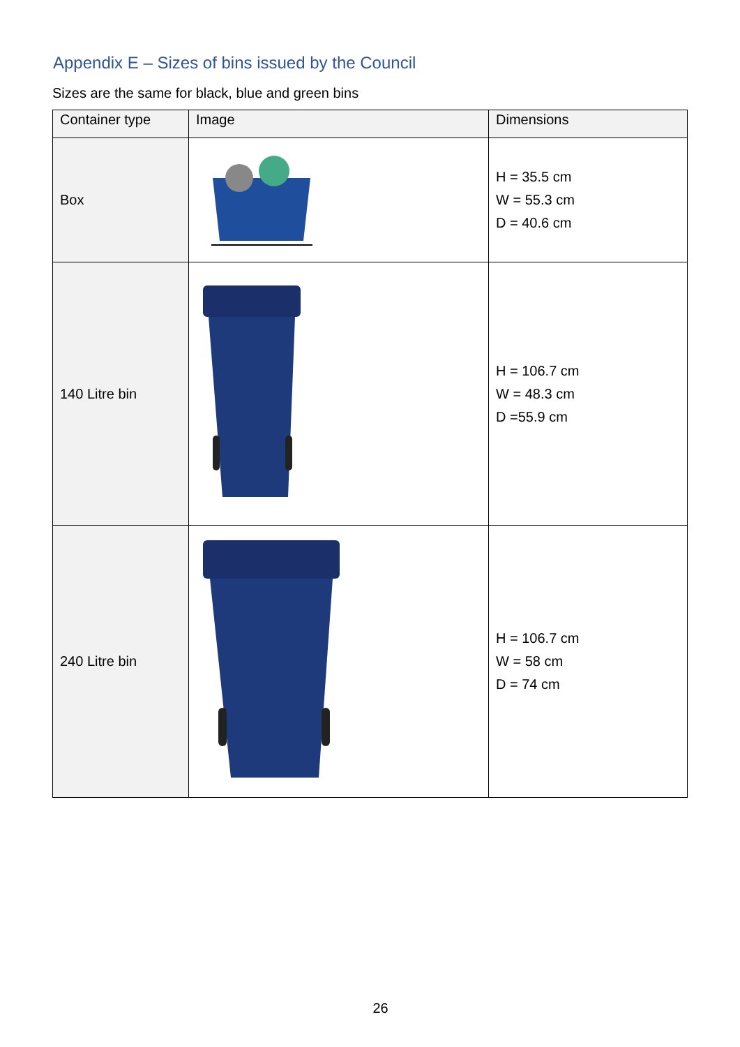Appendix E – Sizes of bins issued by the Council
Sizes are the same for black, blue and green bins
| Container type | Image | Dimensions |
| --- | --- | --- |
| Box | | H = 35.5 cm W = 55.3 cm D = 40.6 cm |
| 140 Litre bin | | H = 106.7 cm W = 48.3 cm D =55.9 cm |
| 240 Litre bin | | H = 106.7 cm W = 58 cm D = 74 cm |
26